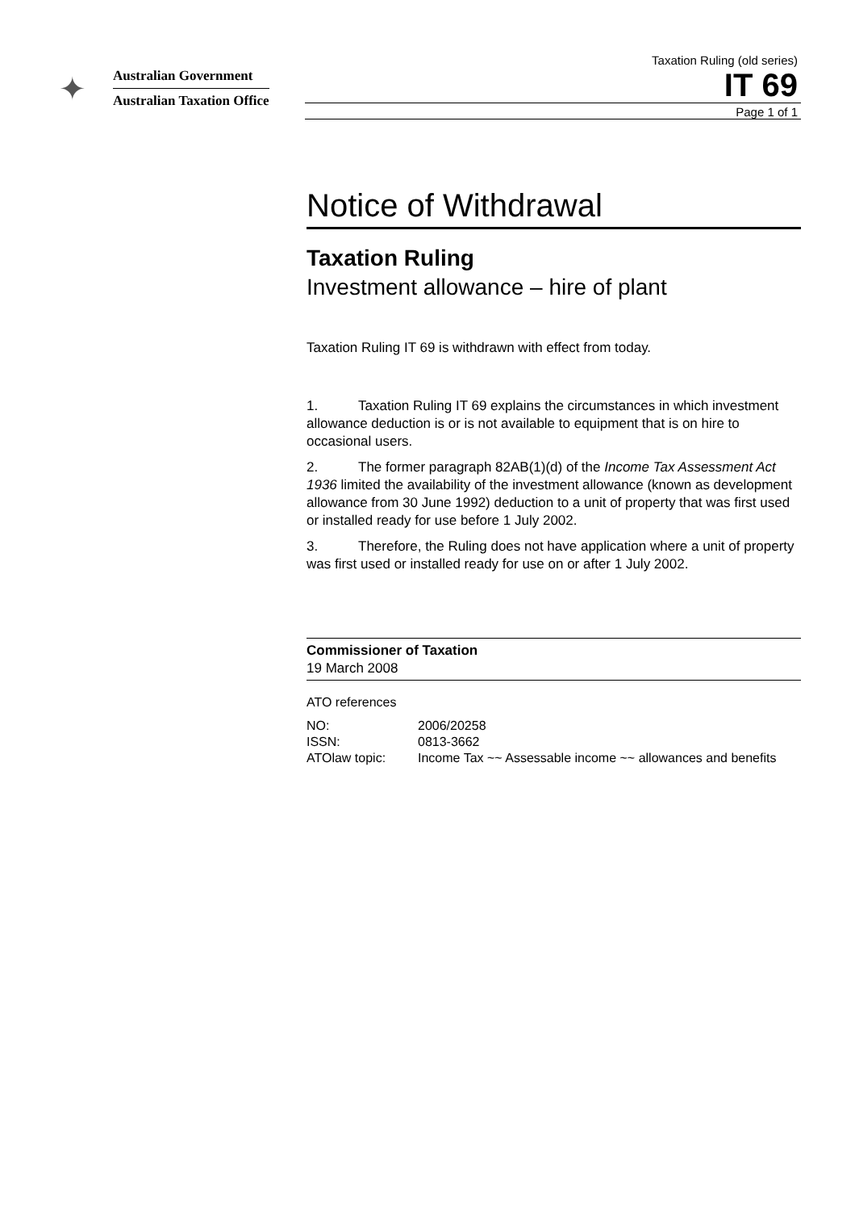✦
Australian Government
Australian Taxation Office
Taxation Ruling (old series)
IT 69
Page 1 of 1
Notice of Withdrawal
Taxation Ruling
Investment allowance – hire of plant
Taxation Ruling IT 69 is withdrawn with effect from today.
1. Taxation Ruling IT 69 explains the circumstances in which investment allowance deduction is or is not available to equipment that is on hire to occasional users.
2. The former paragraph 82AB(1)(d) of the Income Tax Assessment Act 1936 limited the availability of the investment allowance (known as development allowance from 30 June 1992) deduction to a unit of property that was first used or installed ready for use before 1 July 2002.
3. Therefore, the Ruling does not have application where a unit of property was first used or installed ready for use on or after 1 July 2002.
Commissioner of Taxation
19 March 2008
ATO references
| NO: | 2006/20258 |
| ISSN: | 0813-3662 |
| ATOlaw topic: | Income Tax ~~ Assessable income ~~ allowances and benefits |